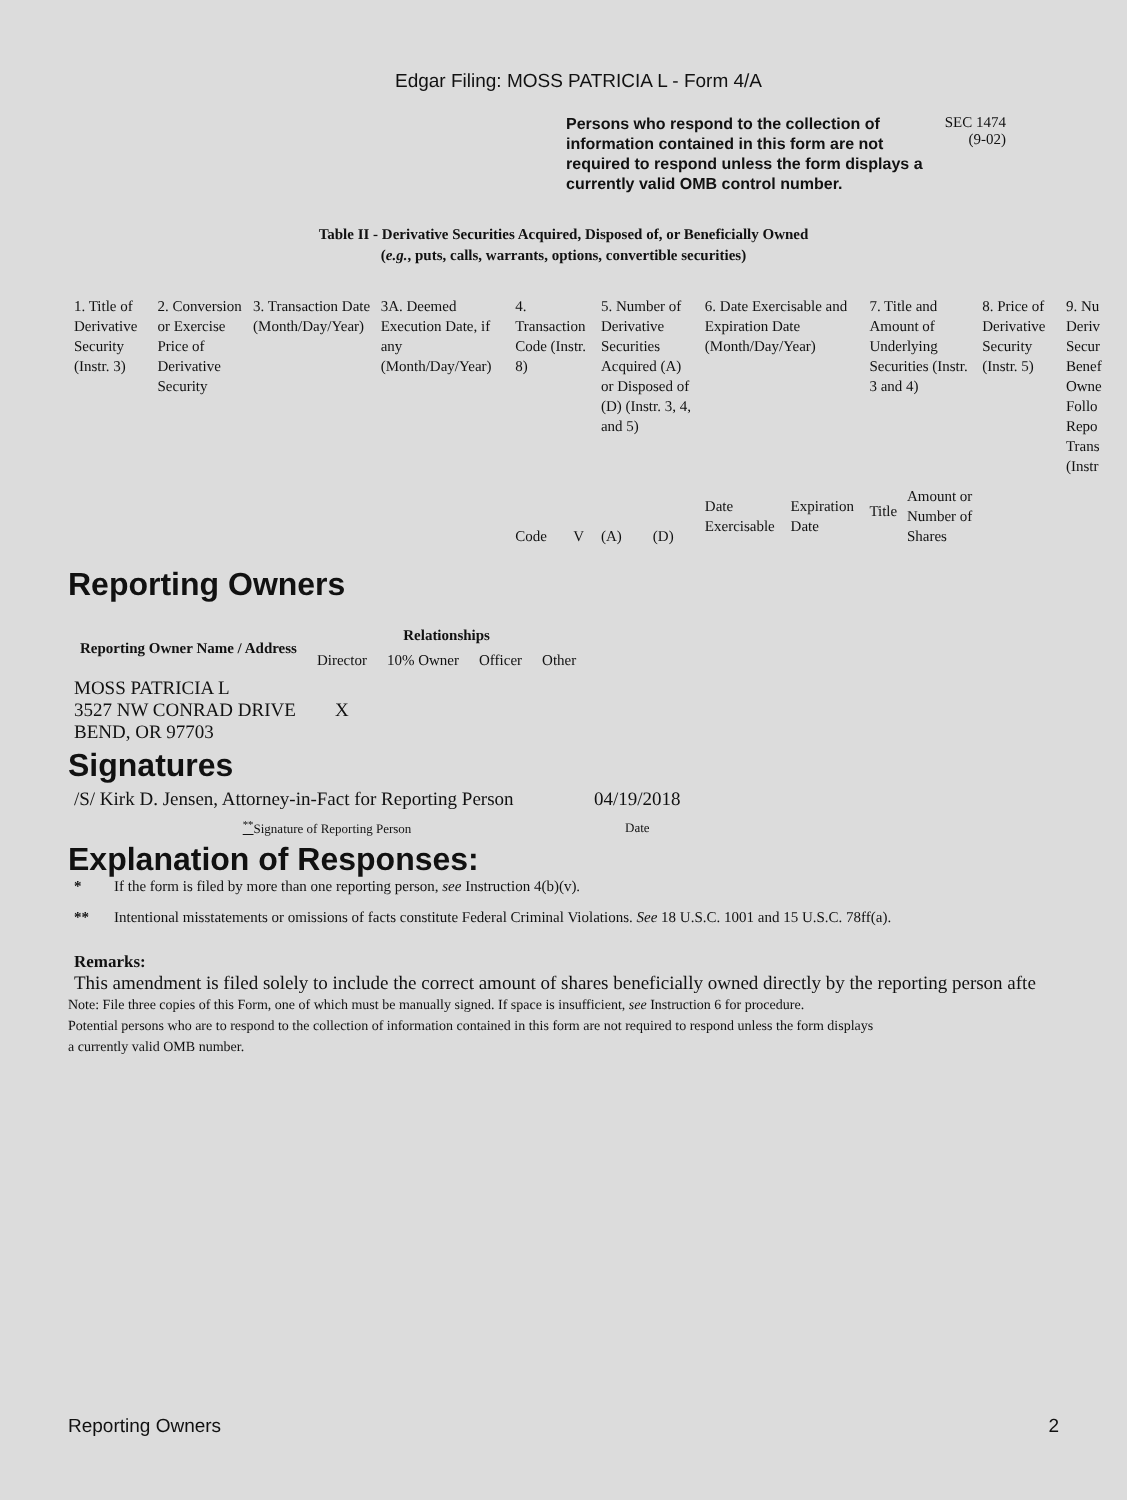Edgar Filing: MOSS PATRICIA L - Form 4/A
Persons who respond to the collection of information contained in this form are not required to respond unless the form displays a currently valid OMB control number.
SEC 1474
(9-02)
Table II - Derivative Securities Acquired, Disposed of, or Beneficially Owned
(e.g., puts, calls, warrants, options, convertible securities)
| 1. Title of Derivative Security (Instr. 3) | 2. Conversion or Exercise Price of Derivative Security | 3. Transaction Date (Month/Day/Year) | 3A. Deemed Execution Date, if any (Month/Day/Year) | 4. Transaction Code (Instr. 8) | | 5. Number of Derivative Securities Acquired (A) or Disposed of (D) (Instr. 3, 4, and 5) | | 6. Date Exercisable and Expiration Date (Month/Day/Year) | | 7. Title and Amount of Underlying Securities (Instr. 3 and 4) | | 8. Price of Derivative Security (Instr. 5) | 9. Nu Deriv Secur Benef Owne Follo Repo Trans (Instr |
| | | | | Code | V | (A) | (D) | Date Exercisable | Expiration Date | Title | Amount or Number of Shares | | |
Reporting Owners
| Reporting Owner Name / Address | Relationships | | | |
| --- | --- | --- | --- | --- |
| | Director | 10% Owner | Officer | Other |
| MOSS PATRICIA L 3527 NW CONRAD DRIVE BEND, OR 97703 | X | | | |
Signatures
| /S/ Kirk D. Jensen, Attorney-in-Fact for Reporting Person | 04/19/2018 |
| <sup>**</sup> Signature of Reporting Person | Date |
Explanation of Responses:
* If the form is filed by more than one reporting person, see Instruction 4(b)(v).
** Intentional misstatements or omissions of facts constitute Federal Criminal Violations. See 18 U.S.C. 1001 and 15 U.S.C. 78ff(a).
Remarks:
This amendment is filed solely to include the correct amount of shares beneficially owned directly by the reporting person afte
Note: File three copies of this Form, one of which must be manually signed. If space is insufficient, see Instruction 6 for procedure.
Potential persons who are to respond to the collection of information contained in this form are not required to respond unless the form displays
a currently valid OMB number.
Reporting Owners 2